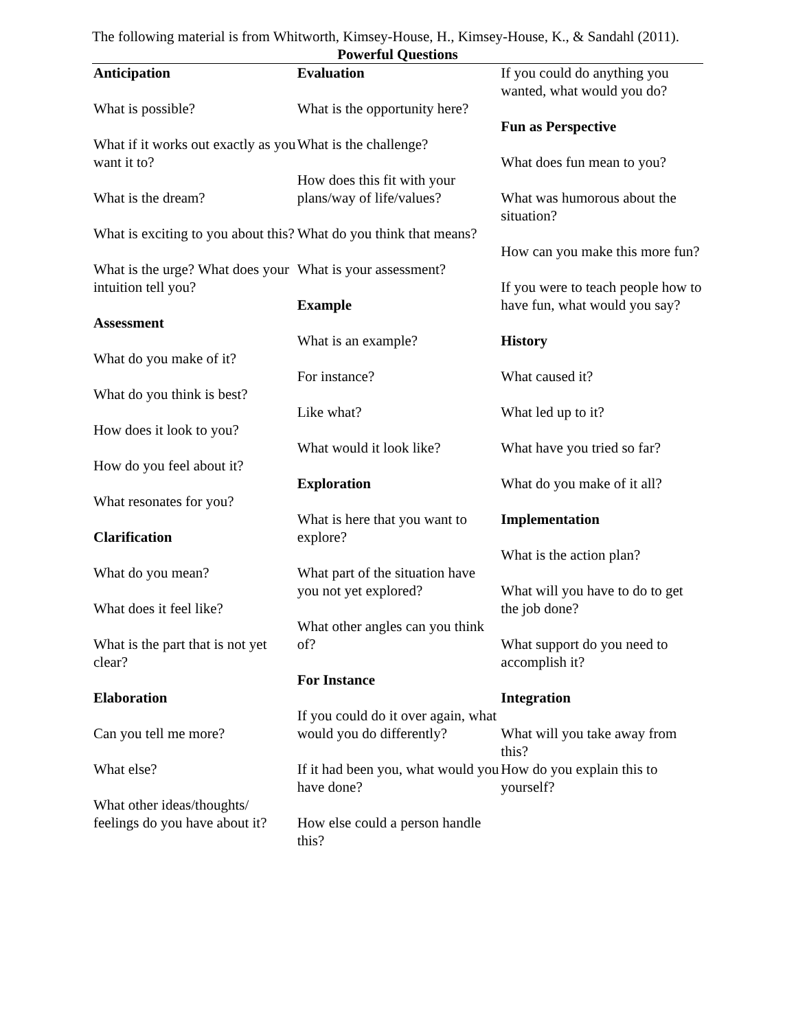The following material is from Whitworth, Kimsey-House, H., Kimsey-House, K., & Sandahl (2011).
Powerful Questions
Anticipation
What is possible?
What if it works out exactly as you want it to?
What is the dream?
What is exciting to you about this?
What is the urge? What does your intuition tell you?
Assessment
What do you make of it?
What do you think is best?
How does it look to you?
How do you feel about it?
What resonates for you?
Clarification
What do you mean?
What does it feel like?
What is the part that is not yet clear?
Elaboration
Can you tell me more?
What else?
What other ideas/thoughts/ feelings do you have about it?
Evaluation
What is the opportunity here?
What is the challenge?
How does this fit with your plans/way of life/values?
What do you think that means?
What is your assessment?
Example
What is an example?
For instance?
Like what?
What would it look like?
Exploration
What is here that you want to explore?
What part of the situation have you not yet explored?
What other angles can you think of?
For Instance
If you could do it over again, what would you do differently?
If it had been you, what would you have done?
How else could a person handle this?
If you could do anything you wanted, what would you do?
Fun as Perspective
What does fun mean to you?
What was humorous about the situation?
How can you make this more fun?
If you were to teach people how to have fun, what would you say?
History
What caused it?
What led up to it?
What have you tried so far?
What do you make of it all?
Implementation
What is the action plan?
What will you have to do to get the job done?
What support do you need to accomplish it?
Integration
What will you take away from this?
How do you explain this to yourself?